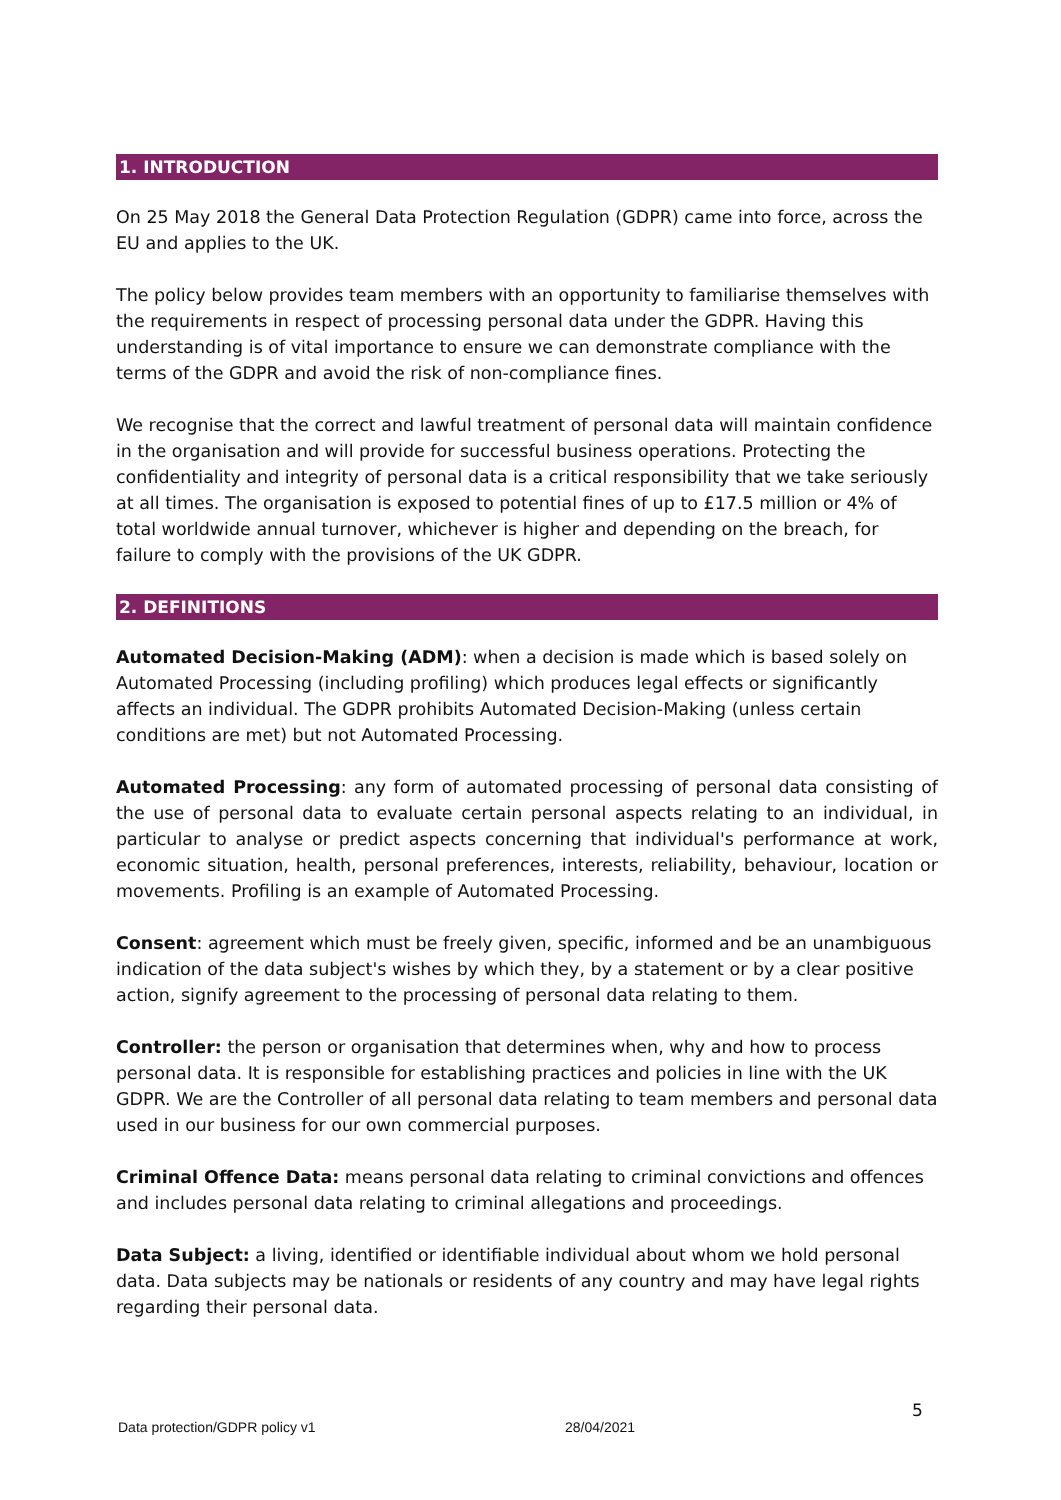1. INTRODUCTION
On 25 May 2018 the General Data Protection Regulation (GDPR) came into force, across the EU and applies to the UK.
The policy below provides team members with an opportunity to familiarise themselves with the requirements in respect of processing personal data under the GDPR. Having this understanding is of vital importance to ensure we can demonstrate compliance with the terms of the GDPR and avoid the risk of non-compliance fines.
We recognise that the correct and lawful treatment of personal data will maintain confidence in the organisation and will provide for successful business operations. Protecting the confidentiality and integrity of personal data is a critical responsibility that we take seriously at all times. The organisation is exposed to potential fines of up to £17.5 million or 4% of total worldwide annual turnover, whichever is higher and depending on the breach, for failure to comply with the provisions of the UK GDPR.
2. DEFINITIONS
Automated Decision-Making (ADM): when a decision is made which is based solely on Automated Processing (including profiling) which produces legal effects or significantly affects an individual. The GDPR prohibits Automated Decision-Making (unless certain conditions are met) but not Automated Processing.
Automated Processing: any form of automated processing of personal data consisting of the use of personal data to evaluate certain personal aspects relating to an individual, in particular to analyse or predict aspects concerning that individual's performance at work, economic situation, health, personal preferences, interests, reliability, behaviour, location or movements. Profiling is an example of Automated Processing.
Consent: agreement which must be freely given, specific, informed and be an unambiguous indication of the data subject's wishes by which they, by a statement or by a clear positive action, signify agreement to the processing of personal data relating to them.
Controller: the person or organisation that determines when, why and how to process personal data. It is responsible for establishing practices and policies in line with the UK GDPR. We are the Controller of all personal data relating to team members and personal data used in our business for our own commercial purposes.
Criminal Offence Data: means personal data relating to criminal convictions and offences and includes personal data relating to criminal allegations and proceedings.
Data Subject: a living, identified or identifiable individual about whom we hold personal data. Data subjects may be nationals or residents of any country and may have legal rights regarding their personal data.
5
Data protection/GDPR policy v1 28/04/2021